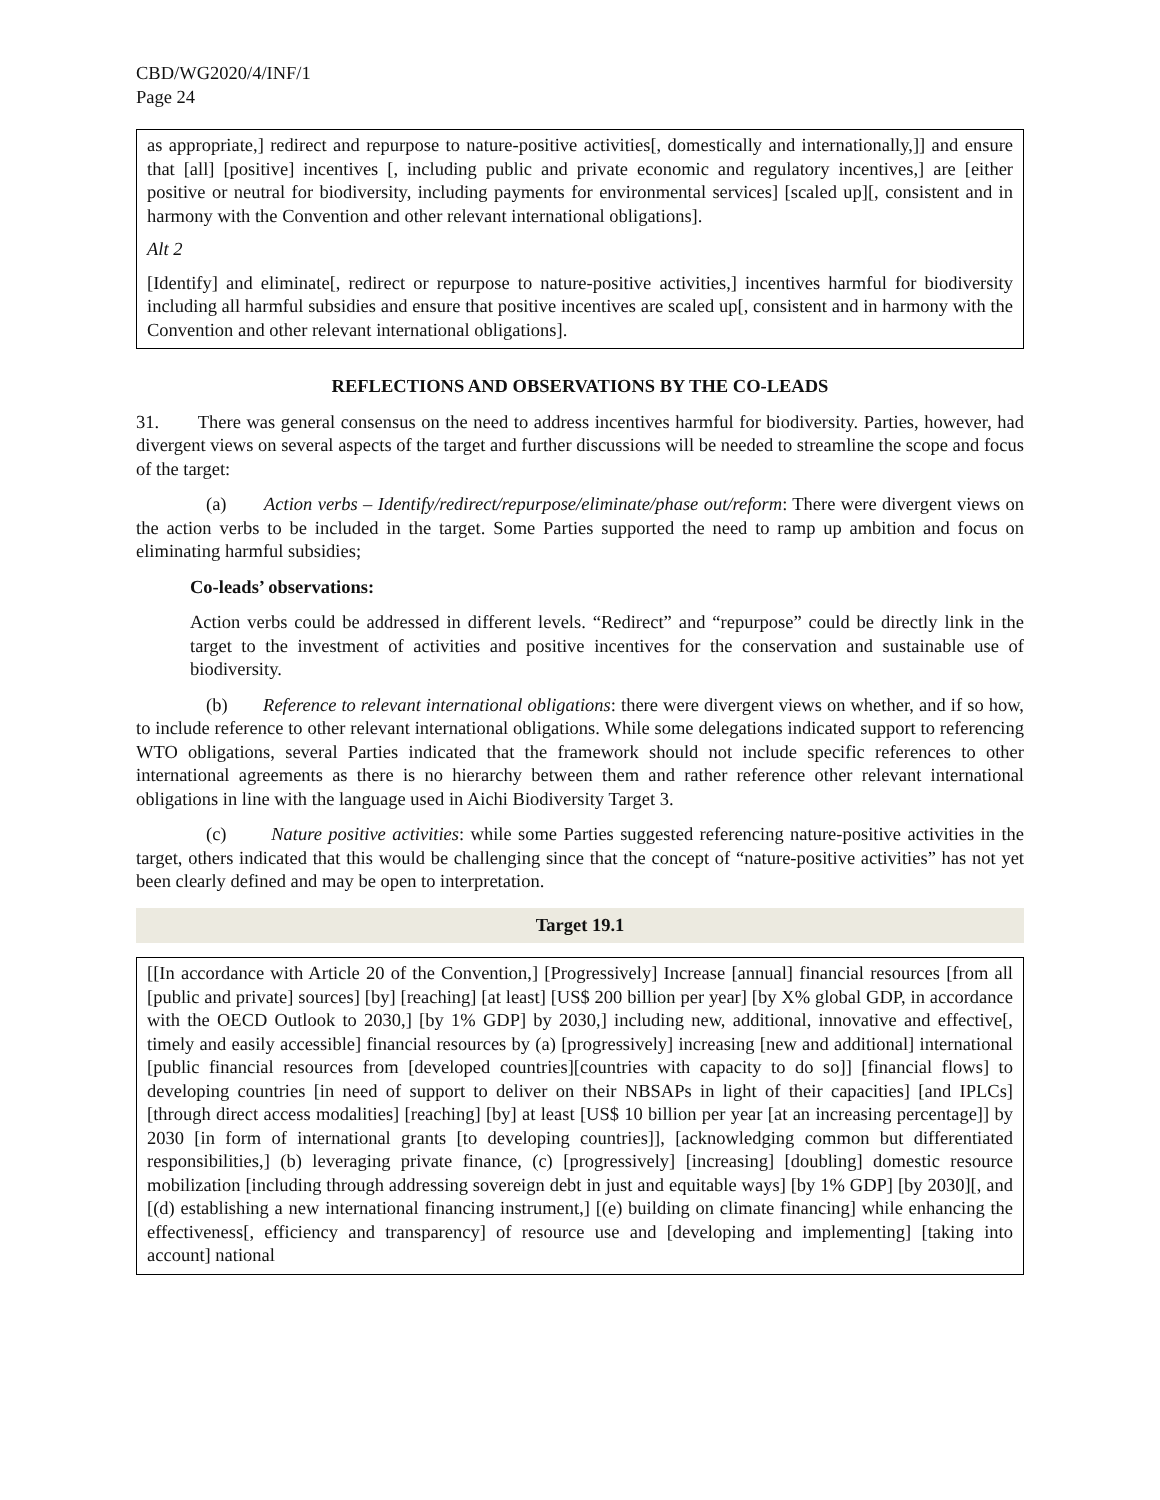CBD/WG2020/4/INF/1
Page 24
as appropriate,] redirect and repurpose to nature-positive activities[, domestically and internationally,]] and ensure that [all] [positive] incentives [, including public and private economic and regulatory incentives,] are [either positive or neutral for biodiversity, including payments for environmental services] [scaled up][, consistent and in harmony with the Convention and other relevant international obligations].
Alt 2
[Identify] and eliminate[, redirect or repurpose to nature-positive activities,] incentives harmful for biodiversity including all harmful subsidies and ensure that positive incentives are scaled up[, consistent and in harmony with the Convention and other relevant international obligations].
REFLECTIONS AND OBSERVATIONS BY THE CO-LEADS
31. There was general consensus on the need to address incentives harmful for biodiversity. Parties, however, had divergent views on several aspects of the target and further discussions will be needed to streamline the scope and focus of the target:
(a) Action verbs – Identify/redirect/repurpose/eliminate/phase out/reform: There were divergent views on the action verbs to be included in the target. Some Parties supported the need to ramp up ambition and focus on eliminating harmful subsidies;
Co-leads’ observations:
Action verbs could be addressed in different levels. “Redirect” and “repurpose” could be directly link in the target to the investment of activities and positive incentives for the conservation and sustainable use of biodiversity.
(b) Reference to relevant international obligations: there were divergent views on whether, and if so how, to include reference to other relevant international obligations. While some delegations indicated support to referencing WTO obligations, several Parties indicated that the framework should not include specific references to other international agreements as there is no hierarchy between them and rather reference other relevant international obligations in line with the language used in Aichi Biodiversity Target 3.
(c) Nature positive activities: while some Parties suggested referencing nature-positive activities in the target, others indicated that this would be challenging since that the concept of “nature-positive activities” has not yet been clearly defined and may be open to interpretation.
Target 19.1
[[In accordance with Article 20 of the Convention,] [Progressively] Increase [annual] financial resources [from all [public and private] sources] [by] [reaching] [at least] [US$ 200 billion per year] [by X% global GDP, in accordance with the OECD Outlook to 2030,] [by 1% GDP] by 2030,] including new, additional, innovative and effective[, timely and easily accessible] financial resources by (a) [progressively] increasing [new and additional] international [public financial resources from [developed countries][countries with capacity to do so]] [financial flows] to developing countries [in need of support to deliver on their NBSAPs in light of their capacities] [and IPLCs] [through direct access modalities] [reaching] [by] at least [US$ 10 billion per year [at an increasing percentage]] by 2030 [in form of international grants [to developing countries]], [acknowledging common but differentiated responsibilities,] (b) leveraging private finance, (c) [progressively] [increasing] [doubling] domestic resource mobilization [including through addressing sovereign debt in just and equitable ways] [by 1% GDP] [by 2030][, and [(d) establishing a new international financing instrument,] [(e) building on climate financing] while enhancing the effectiveness[, efficiency and transparency] of resource use and [developing and implementing] [taking into account] national